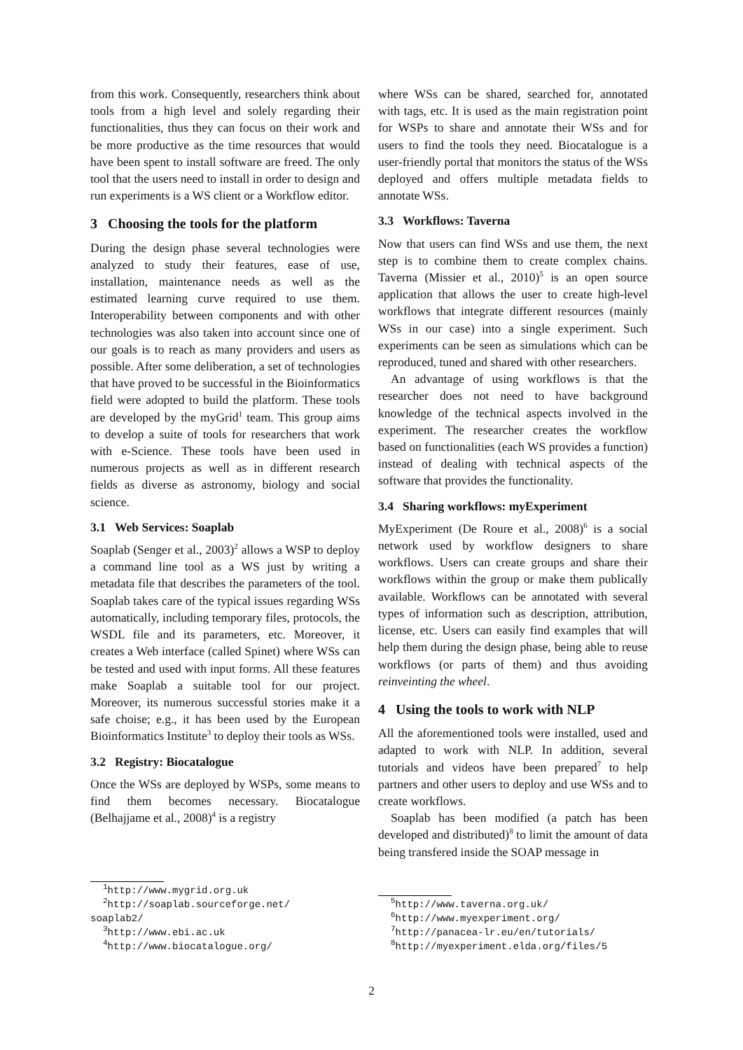from this work. Consequently, researchers think about tools from a high level and solely regarding their functionalities, thus they can focus on their work and be more productive as the time resources that would have been spent to install software are freed. The only tool that the users need to install in order to design and run experiments is a WS client or a Workflow editor.
3 Choosing the tools for the platform
During the design phase several technologies were analyzed to study their features, ease of use, installation, maintenance needs as well as the estimated learning curve required to use them. Interoperability between components and with other technologies was also taken into account since one of our goals is to reach as many providers and users as possible. After some deliberation, a set of technologies that have proved to be successful in the Bioinformatics field were adopted to build the platform. These tools are developed by the myGrid<sup>1</sup> team. This group aims to develop a suite of tools for researchers that work with e-Science. These tools have been used in numerous projects as well as in different research fields as diverse as astronomy, biology and social science.
3.1 Web Services: Soaplab
Soaplab (Senger et al., 2003)<sup>2</sup> allows a WSP to deploy a command line tool as a WS just by writing a metadata file that describes the parameters of the tool. Soaplab takes care of the typical issues regarding WSs automatically, including temporary files, protocols, the WSDL file and its parameters, etc. Moreover, it creates a Web interface (called Spinet) where WSs can be tested and used with input forms. All these features make Soaplab a suitable tool for our project. Moreover, its numerous successful stories make it a safe choise; e.g., it has been used by the European Bioinformatics Institute<sup>3</sup> to deploy their tools as WSs.
3.2 Registry: Biocatalogue
Once the WSs are deployed by WSPs, some means to find them becomes necessary. Biocatalogue (Belhajjame et al., 2008)<sup>4</sup> is a registry
<sup>1</sup> http://www.mygrid.org.uk
<sup>2</sup> http://soaplab.sourceforge.net/
soaplab2/
<sup>3</sup> http://www.ebi.ac.uk
<sup>4</sup> http://www.biocatalogue.org/
where WSs can be shared, searched for, annotated with tags, etc. It is used as the main registration point for WSPs to share and annotate their WSs and for users to find the tools they need. Biocatalogue is a user-friendly portal that monitors the status of the WSs deployed and offers multiple metadata fields to annotate WSs.
3.3 Workflows: Taverna
Now that users can find WSs and use them, the next step is to combine them to create complex chains. Taverna (Missier et al., 2010)<sup>5</sup> is an open source application that allows the user to create high-level workflows that integrate different resources (mainly WSs in our case) into a single experiment. Such experiments can be seen as simulations which can be reproduced, tuned and shared with other researchers.
An advantage of using workflows is that the researcher does not need to have background knowledge of the technical aspects involved in the experiment. The researcher creates the workflow based on functionalities (each WS provides a function) instead of dealing with technical aspects of the software that provides the functionality.
3.4 Sharing workflows: myExperiment
MyExperiment (De Roure et al., 2008)<sup>6</sup> is a social network used by workflow designers to share workflows. Users can create groups and share their workflows within the group or make them publically available. Workflows can be annotated with several types of information such as description, attribution, license, etc. Users can easily find examples that will help them during the design phase, being able to reuse workflows (or parts of them) and thus avoiding reinveinting the wheel.
4 Using the tools to work with NLP
All the aforementioned tools were installed, used and adapted to work with NLP. In addition, several tutorials and videos have been prepared<sup>7</sup> to help partners and other users to deploy and use WSs and to create workflows.
Soaplab has been modified (a patch has been developed and distributed)<sup>8</sup> to limit the amount of data being transfered inside the SOAP message in
<sup>5</sup> http://www.taverna.org.uk/
<sup>6</sup> http://www.myexperiment.org/
<sup>7</sup> http://panacea-lr.eu/en/tutorials/
<sup>8</sup> http://myexperiment.elda.org/files/5
2